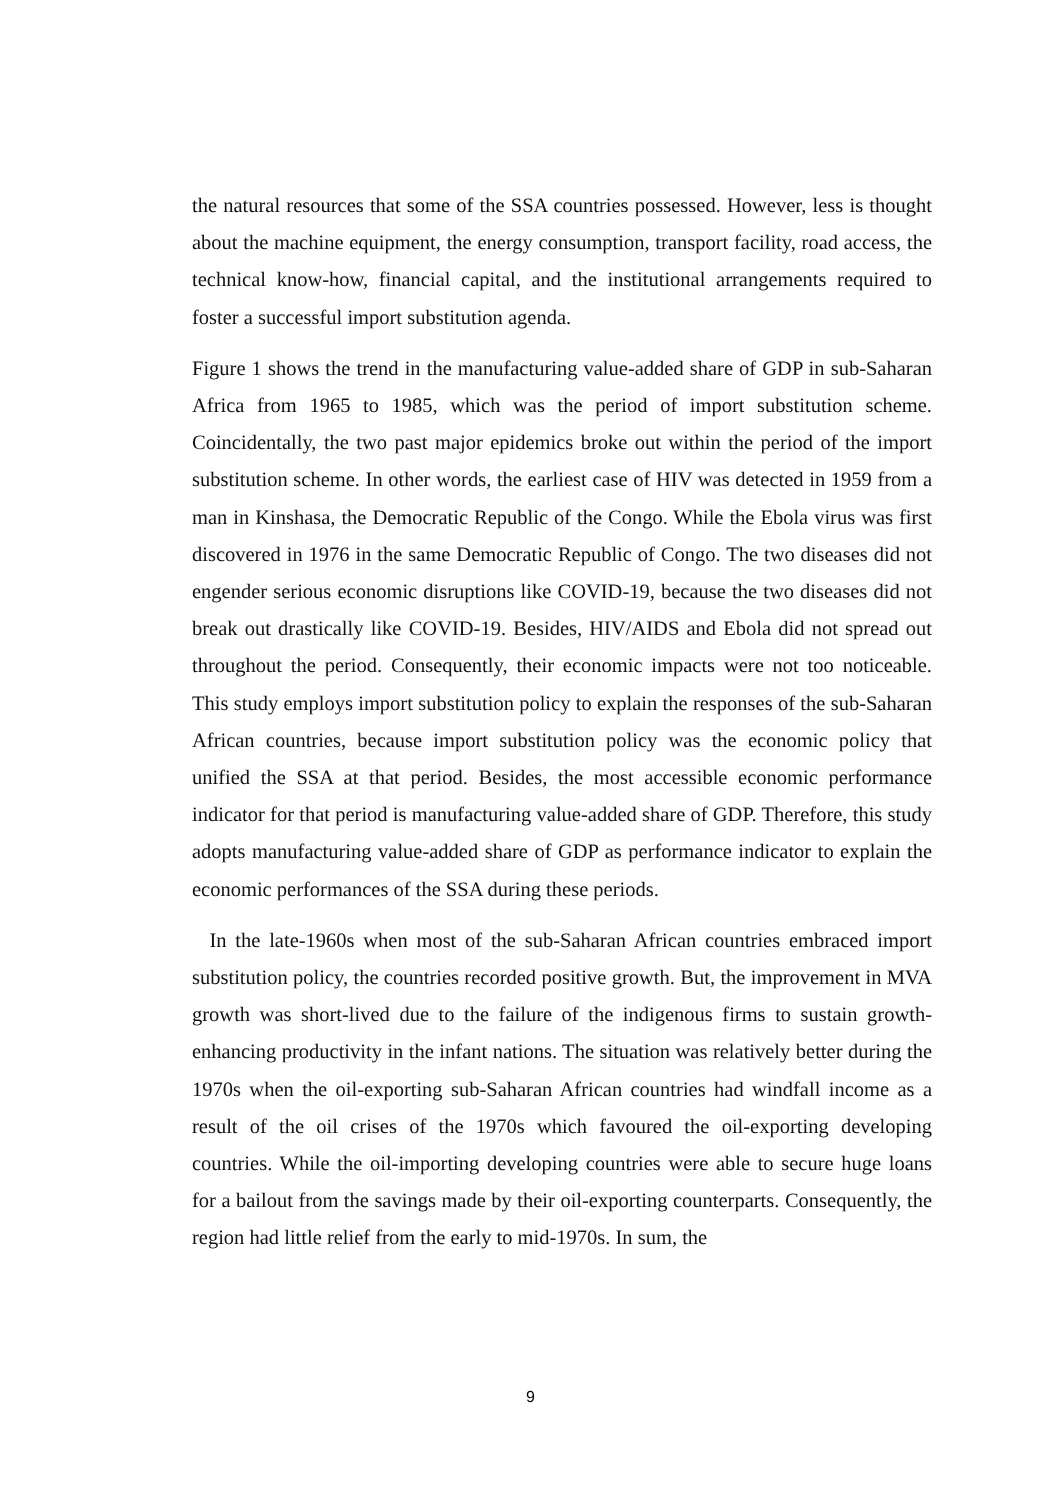the natural resources that some of the SSA countries possessed. However, less is thought about the machine equipment, the energy consumption, transport facility, road access, the technical know-how, financial capital, and the institutional arrangements required to foster a successful import substitution agenda.
Figure 1 shows the trend in the manufacturing value-added share of GDP in sub-Saharan Africa from 1965 to 1985, which was the period of import substitution scheme. Coincidentally, the two past major epidemics broke out within the period of the import substitution scheme. In other words, the earliest case of HIV was detected in 1959 from a man in Kinshasa, the Democratic Republic of the Congo. While the Ebola virus was first discovered in 1976 in the same Democratic Republic of Congo. The two diseases did not engender serious economic disruptions like COVID-19, because the two diseases did not break out drastically like COVID-19. Besides, HIV/AIDS and Ebola did not spread out throughout the period. Consequently, their economic impacts were not too noticeable. This study employs import substitution policy to explain the responses of the sub-Saharan African countries, because import substitution policy was the economic policy that unified the SSA at that period. Besides, the most accessible economic performance indicator for that period is manufacturing value-added share of GDP. Therefore, this study adopts manufacturing value-added share of GDP as performance indicator to explain the economic performances of the SSA during these periods.
In the late-1960s when most of the sub-Saharan African countries embraced import substitution policy, the countries recorded positive growth. But, the improvement in MVA growth was short-lived due to the failure of the indigenous firms to sustain growth-enhancing productivity in the infant nations. The situation was relatively better during the 1970s when the oil-exporting sub-Saharan African countries had windfall income as a result of the oil crises of the 1970s which favoured the oil-exporting developing countries. While the oil-importing developing countries were able to secure huge loans for a bailout from the savings made by their oil-exporting counterparts. Consequently, the region had little relief from the early to mid-1970s. In sum, the
9